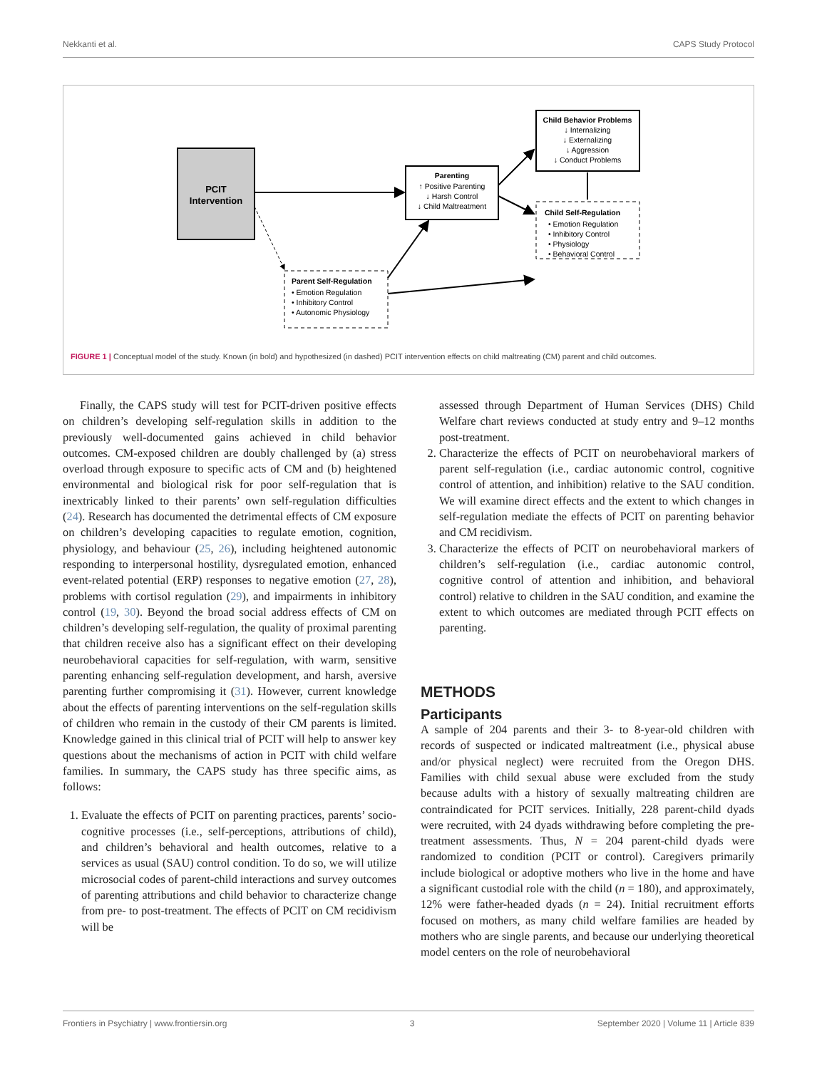Nekkanti et al. CAPS Study Protocol
PCIT
Intervention
Parenting
↑ Positive Parenting
↓ Harsh Control
↓ Child Maltreatment
Child Behavior Problems
↓ Internalizing
↓ Externalizing
↓ Aggression
↓ Conduct Problems
Child Self-Regulation
• Emotion Regulation
• Inhibitory Control
• Physiology
• Behavioral Control
Parent Self-Regulation
• Emotion Regulation
• Inhibitory Control
• Autonomic Physiology
FIGURE 1 | Conceptual model of the study. Known (in bold) and hypothesized (in dashed) PCIT intervention effects on child maltreating (CM) parent and child outcomes.
Finally, the CAPS study will test for PCIT-driven positive effects on children’s developing self-regulation skills in addition to the previously well-documented gains achieved in child behavior outcomes. CM-exposed children are doubly challenged by (a) stress overload through exposure to specific acts of CM and (b) heightened environmental and biological risk for poor self-regulation that is inextricably linked to their parents’ own self-regulation difficulties (24). Research has documented the detrimental effects of CM exposure on children’s developing capacities to regulate emotion, cognition, physiology, and behaviour (25, 26), including heightened autonomic responding to interpersonal hostility, dysregulated emotion, enhanced event-related potential (ERP) responses to negative emotion (27, 28), problems with cortisol regulation (29), and impairments in inhibitory control (19, 30). Beyond the broad social address effects of CM on children’s developing self-regulation, the quality of proximal parenting that children receive also has a significant effect on their developing neurobehavioral capacities for self-regulation, with warm, sensitive parenting enhancing self-regulation development, and harsh, aversive parenting further compromising it (31). However, current knowledge about the effects of parenting interventions on the self-regulation skills of children who remain in the custody of their CM parents is limited. Knowledge gained in this clinical trial of PCIT will help to answer key questions about the mechanisms of action in PCIT with child welfare families. In summary, the CAPS study has three specific aims, as follows:
1. Evaluate the effects of PCIT on parenting practices, parents’ socio-cognitive processes (i.e., self-perceptions, attributions of child), and children’s behavioral and health outcomes, relative to a services as usual (SAU) control condition. To do so, we will utilize microsocial codes of parent-child interactions and survey outcomes of parenting attributions and child behavior to characterize change from pre- to post-treatment. The effects of PCIT on CM recidivism will be
assessed through Department of Human Services (DHS) Child Welfare chart reviews conducted at study entry and 9–12 months post-treatment.
2. Characterize the effects of PCIT on neurobehavioral markers of parent self-regulation (i.e., cardiac autonomic control, cognitive control of attention, and inhibition) relative to the SAU condition. We will examine direct effects and the extent to which changes in self-regulation mediate the effects of PCIT on parenting behavior and CM recidivism.
3. Characterize the effects of PCIT on neurobehavioral markers of children’s self-regulation (i.e., cardiac autonomic control, cognitive control of attention and inhibition, and behavioral control) relative to children in the SAU condition, and examine the extent to which outcomes are mediated through PCIT effects on parenting.
METHODS
Participants
A sample of 204 parents and their 3- to 8-year-old children with records of suspected or indicated maltreatment (i.e., physical abuse and/or physical neglect) were recruited from the Oregon DHS. Families with child sexual abuse were excluded from the study because adults with a history of sexually maltreating children are contraindicated for PCIT services. Initially, 228 parent-child dyads were recruited, with 24 dyads withdrawing before completing the pre-treatment assessments. Thus, N = 204 parent-child dyads were randomized to condition (PCIT or control). Caregivers primarily include biological or adoptive mothers who live in the home and have a significant custodial role with the child (n = 180), and approximately, 12% were father-headed dyads (n = 24). Initial recruitment efforts focused on mothers, as many child welfare families are headed by mothers who are single parents, and because our underlying theoretical model centers on the role of neurobehavioral
Frontiers in Psychiatry | www.frontiersin.org 3 September 2020 | Volume 11 | Article 839